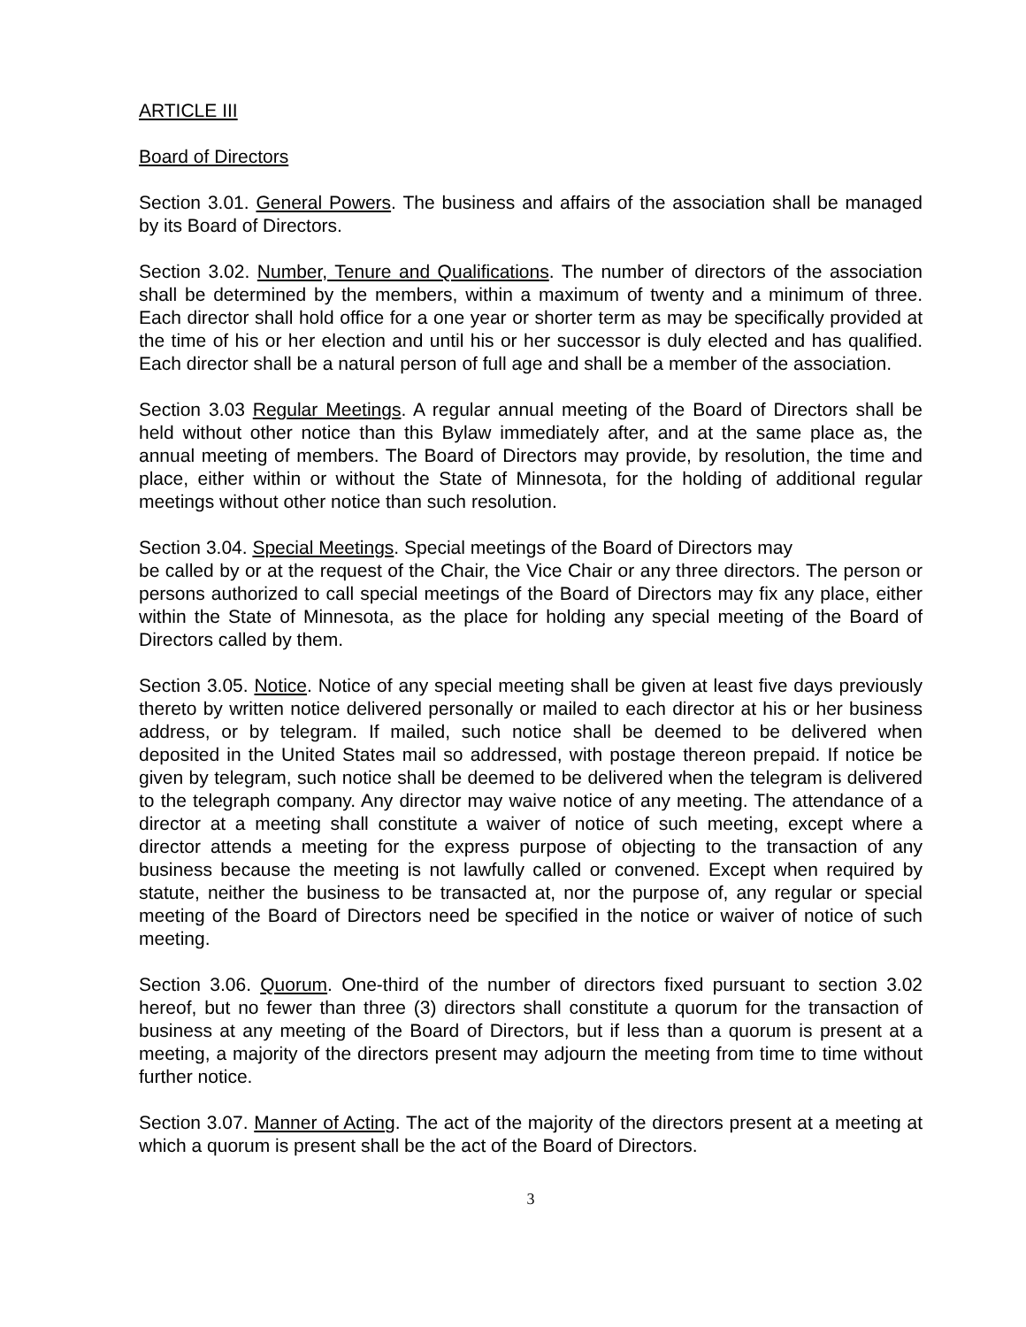ARTICLE III
Board of Directors
Section 3.01. General Powers. The business and affairs of the association shall be managed by its Board of Directors.
Section 3.02. Number, Tenure and Qualifications. The number of directors of the association shall be determined by the members, within a maximum of twenty and a minimum of three. Each director shall hold office for a one year or shorter term as may be specifically provided at the time of his or her election and until his or her successor is duly elected and has qualified. Each director shall be a natural person of full age and shall be a member of the association.
Section 3.03 Regular Meetings. A regular annual meeting of the Board of Directors shall be held without other notice than this Bylaw immediately after, and at the same place as, the annual meeting of members. The Board of Directors may provide, by resolution, the time and place, either within or without the State of Minnesota, for the holding of additional regular meetings without other notice than such resolution.
Section 3.04. Special Meetings. Special meetings of the Board of Directors may
be called by or at the request of the Chair, the Vice Chair or any three directors. The person or persons authorized to call special meetings of the Board of Directors may fix any place, either within the State of Minnesota, as the place for holding any special meeting of the Board of Directors called by them.
Section 3.05. Notice. Notice of any special meeting shall be given at least five days previously thereto by written notice delivered personally or mailed to each director at his or her business address, or by telegram. If mailed, such notice shall be deemed to be delivered when deposited in the United States mail so addressed, with postage thereon prepaid. If notice be given by telegram, such notice shall be deemed to be delivered when the telegram is delivered to the telegraph company. Any director may waive notice of any meeting. The attendance of a director at a meeting shall constitute a waiver of notice of such meeting, except where a director attends a meeting for the express purpose of objecting to the transaction of any business because the meeting is not lawfully called or convened. Except when required by statute, neither the business to be transacted at, nor the purpose of, any regular or special meeting of the Board of Directors need be specified in the notice or waiver of notice of such meeting.
Section 3.06. Quorum. One-third of the number of directors fixed pursuant to section 3.02 hereof, but no fewer than three (3) directors shall constitute a quorum for the transaction of business at any meeting of the Board of Directors, but if less than a quorum is present at a meeting, a majority of the directors present may adjourn the meeting from time to time without further notice.
Section 3.07. Manner of Acting. The act of the majority of the directors present at a meeting at which a quorum is present shall be the act of the Board of Directors.
3